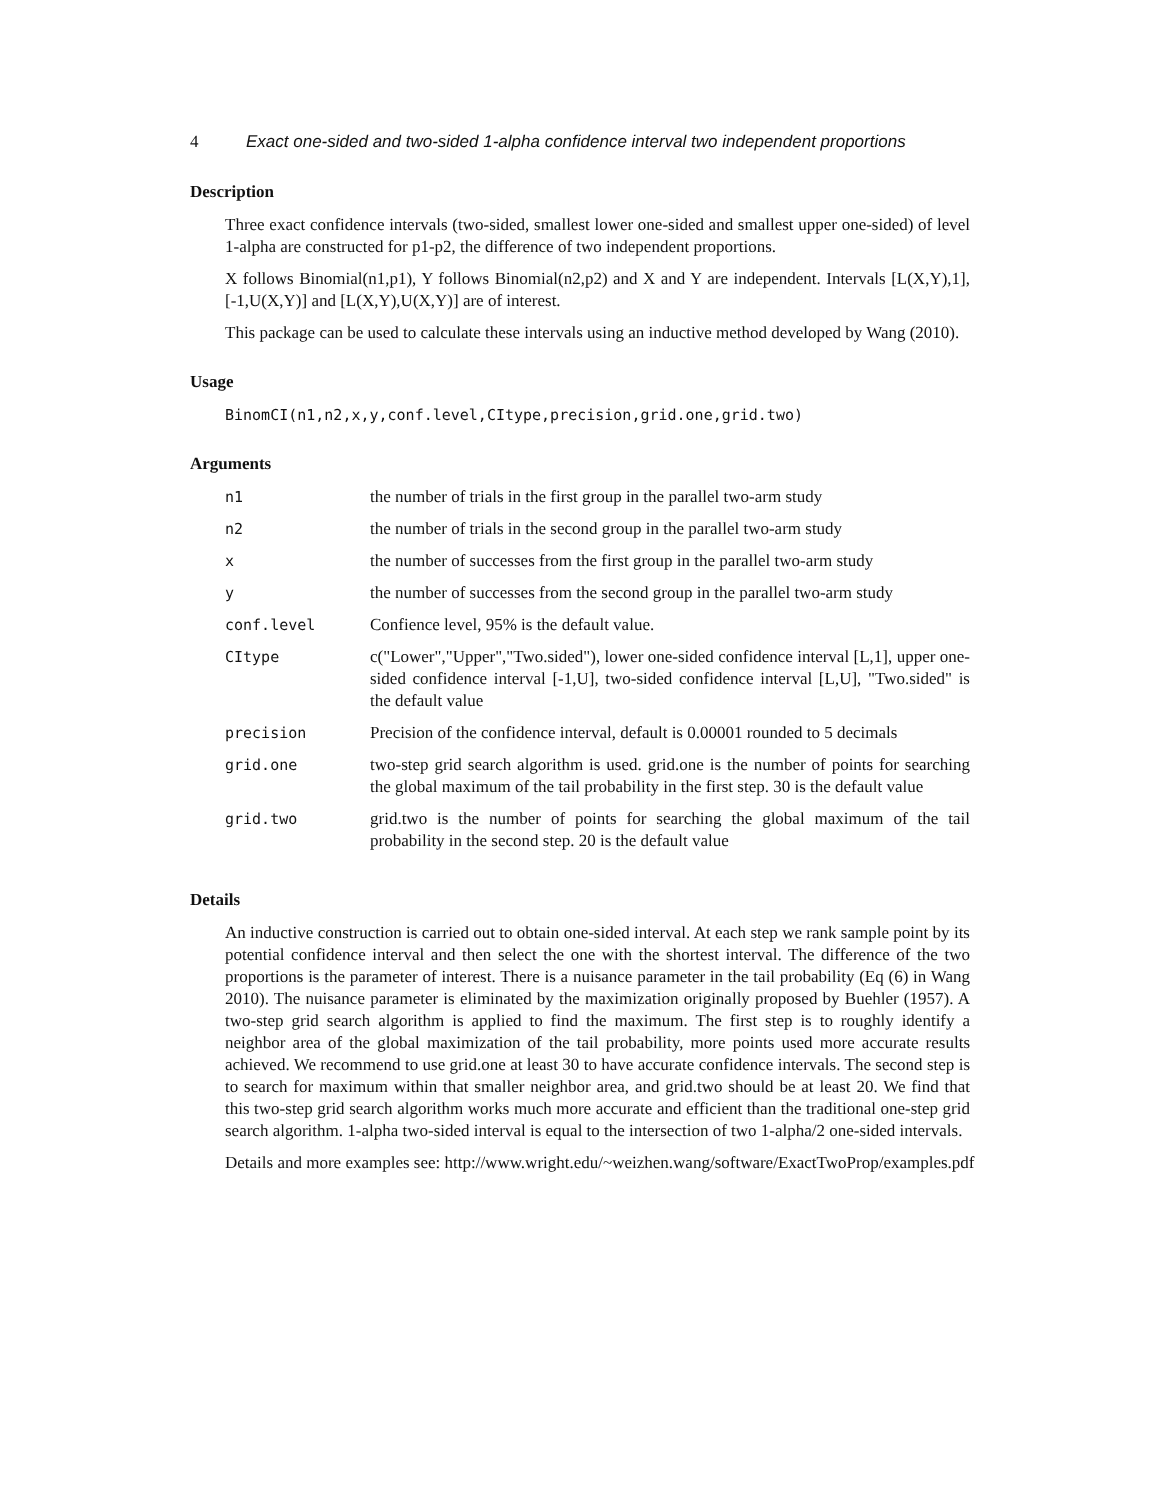4 Exact one-sided and two-sided 1-alpha confidence interval two independent proportions
Description
Three exact confidence intervals (two-sided, smallest lower one-sided and smallest upper one-sided) of level 1-alpha are constructed for p1-p2, the difference of two independent proportions.
X follows Binomial(n1,p1), Y follows Binomial(n2,p2) and X and Y are independent. Intervals [L(X,Y),1], [-1,U(X,Y)] and [L(X,Y),U(X,Y)] are of interest.
This package can be used to calculate these intervals using an inductive method developed by Wang (2010).
Usage
BinomCI(n1,n2,x,y,conf.level,CItype,precision,grid.one,grid.two)
Arguments
| n1 | the number of trials in the first group in the parallel two-arm study |
| n2 | the number of trials in the second group in the parallel two-arm study |
| x | the number of successes from the first group in the parallel two-arm study |
| y | the number of successes from the second group in the parallel two-arm study |
| conf.level | Confience level, 95% is the default value. |
| CItype | c("Lower","Upper","Two.sided"), lower one-sided confidence interval [L,1], upper one-sided confidence interval [-1,U], two-sided confidence interval [L,U], "Two.sided" is the default value |
| precision | Precision of the confidence interval, default is 0.00001 rounded to 5 decimals |
| grid.one | two-step grid search algorithm is used. grid.one is the number of points for searching the global maximum of the tail probability in the first step. 30 is the default value |
| grid.two | grid.two is the number of points for searching the global maximum of the tail probability in the second step. 20 is the default value |
Details
An inductive construction is carried out to obtain one-sided interval. At each step we rank sample point by its potential confidence interval and then select the one with the shortest interval. The difference of the two proportions is the parameter of interest. There is a nuisance parameter in the tail probability (Eq (6) in Wang 2010). The nuisance parameter is eliminated by the maximization originally proposed by Buehler (1957). A two-step grid search algorithm is applied to find the maximum. The first step is to roughly identify a neighbor area of the global maximization of the tail probability, more points used more accurate results achieved. We recommend to use grid.one at least 30 to have accurate confidence intervals. The second step is to search for maximum within that smaller neighbor area, and grid.two should be at least 20. We find that this two-step grid search algorithm works much more accurate and efficient than the traditional one-step grid search algorithm. 1-alpha two-sided interval is equal to the intersection of two 1-alpha/2 one-sided intervals.
Details and more examples see: http://www.wright.edu/~weizhen.wang/software/ExactTwoProp/examples.pdf